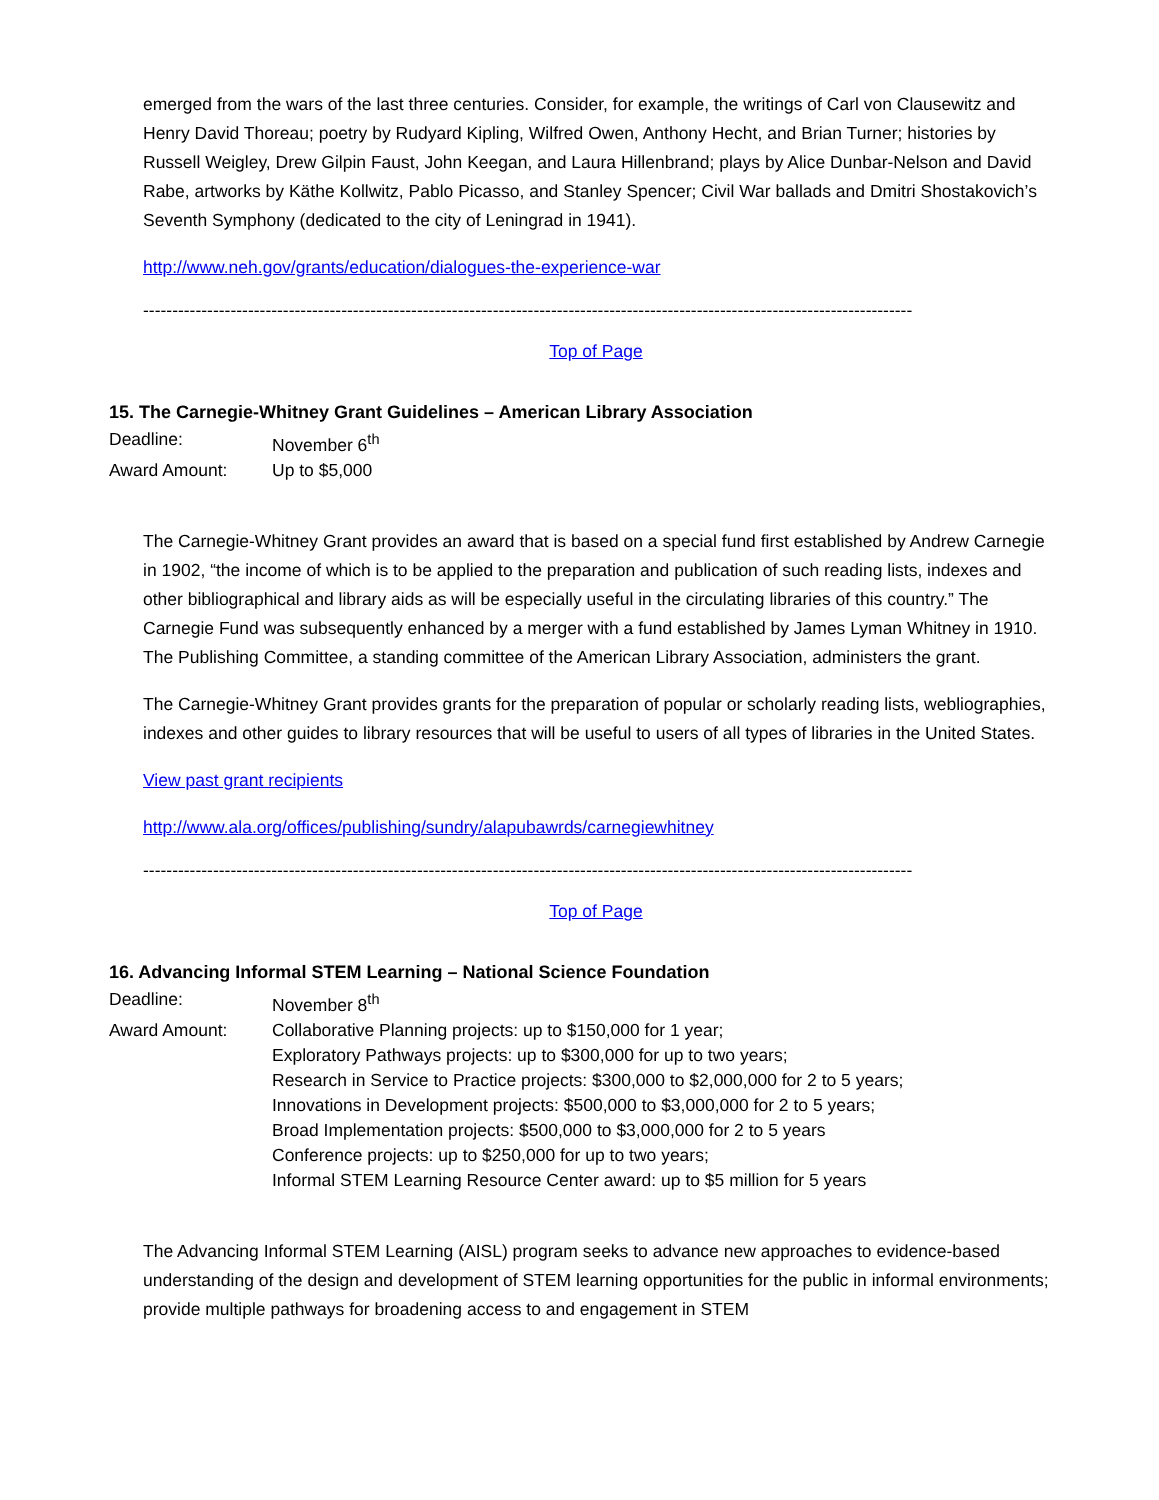emerged from the wars of the last three centuries. Consider, for example, the writings of Carl von Clausewitz and Henry David Thoreau; poetry by Rudyard Kipling, Wilfred Owen, Anthony Hecht, and Brian Turner; histories by Russell Weigley, Drew Gilpin Faust, John Keegan, and Laura Hillenbrand; plays by Alice Dunbar-Nelson and David Rabe, artworks by Käthe Kollwitz, Pablo Picasso, and Stanley Spencer; Civil War ballads and Dmitri Shostakovich’s Seventh Symphony (dedicated to the city of Leningrad in 1941).
http://www.neh.gov/grants/education/dialogues-the-experience-war
------------------------------------------------------------------------------------------------------------------------------------
Top of Page
15. The Carnegie-Whitney Grant Guidelines – American Library Association
| Deadline: | November 6<sup>th</sup> |
| Award Amount: | Up to $5,000 |
The Carnegie-Whitney Grant provides an award that is based on a special fund first established by Andrew Carnegie in 1902, “the income of which is to be applied to the preparation and publication of such reading lists, indexes and other bibliographical and library aids as will be especially useful in the circulating libraries of this country.” The Carnegie Fund was subsequently enhanced by a merger with a fund established by James Lyman Whitney in 1910. The Publishing Committee, a standing committee of the American Library Association, administers the grant.
The Carnegie-Whitney Grant provides grants for the preparation of popular or scholarly reading lists, webliographies, indexes and other guides to library resources that will be useful to users of all types of libraries in the United States.
View past grant recipients
http://www.ala.org/offices/publishing/sundry/alapubawrds/carnegiewhitney
------------------------------------------------------------------------------------------------------------------------------------
Top of Page
16. Advancing Informal STEM Learning – National Science Foundation
| Deadline: | November 8<sup>th</sup> |
| Award Amount: | Collaborative Planning projects: up to $150,000 for 1 year; Exploratory Pathways projects: up to $300,000 for up to two years; Research in Service to Practice projects: $300,000 to $2,000,000 for 2 to 5 years; Innovations in Development projects: $500,000 to $3,000,000 for 2 to 5 years; Broad Implementation projects: $500,000 to $3,000,000 for 2 to 5 years Conference projects: up to $250,000 for up to two years; Informal STEM Learning Resource Center award: up to $5 million for 5 years |
The Advancing Informal STEM Learning (AISL) program seeks to advance new approaches to evidence-based understanding of the design and development of STEM learning opportunities for the public in informal environments; provide multiple pathways for broadening access to and engagement in STEM